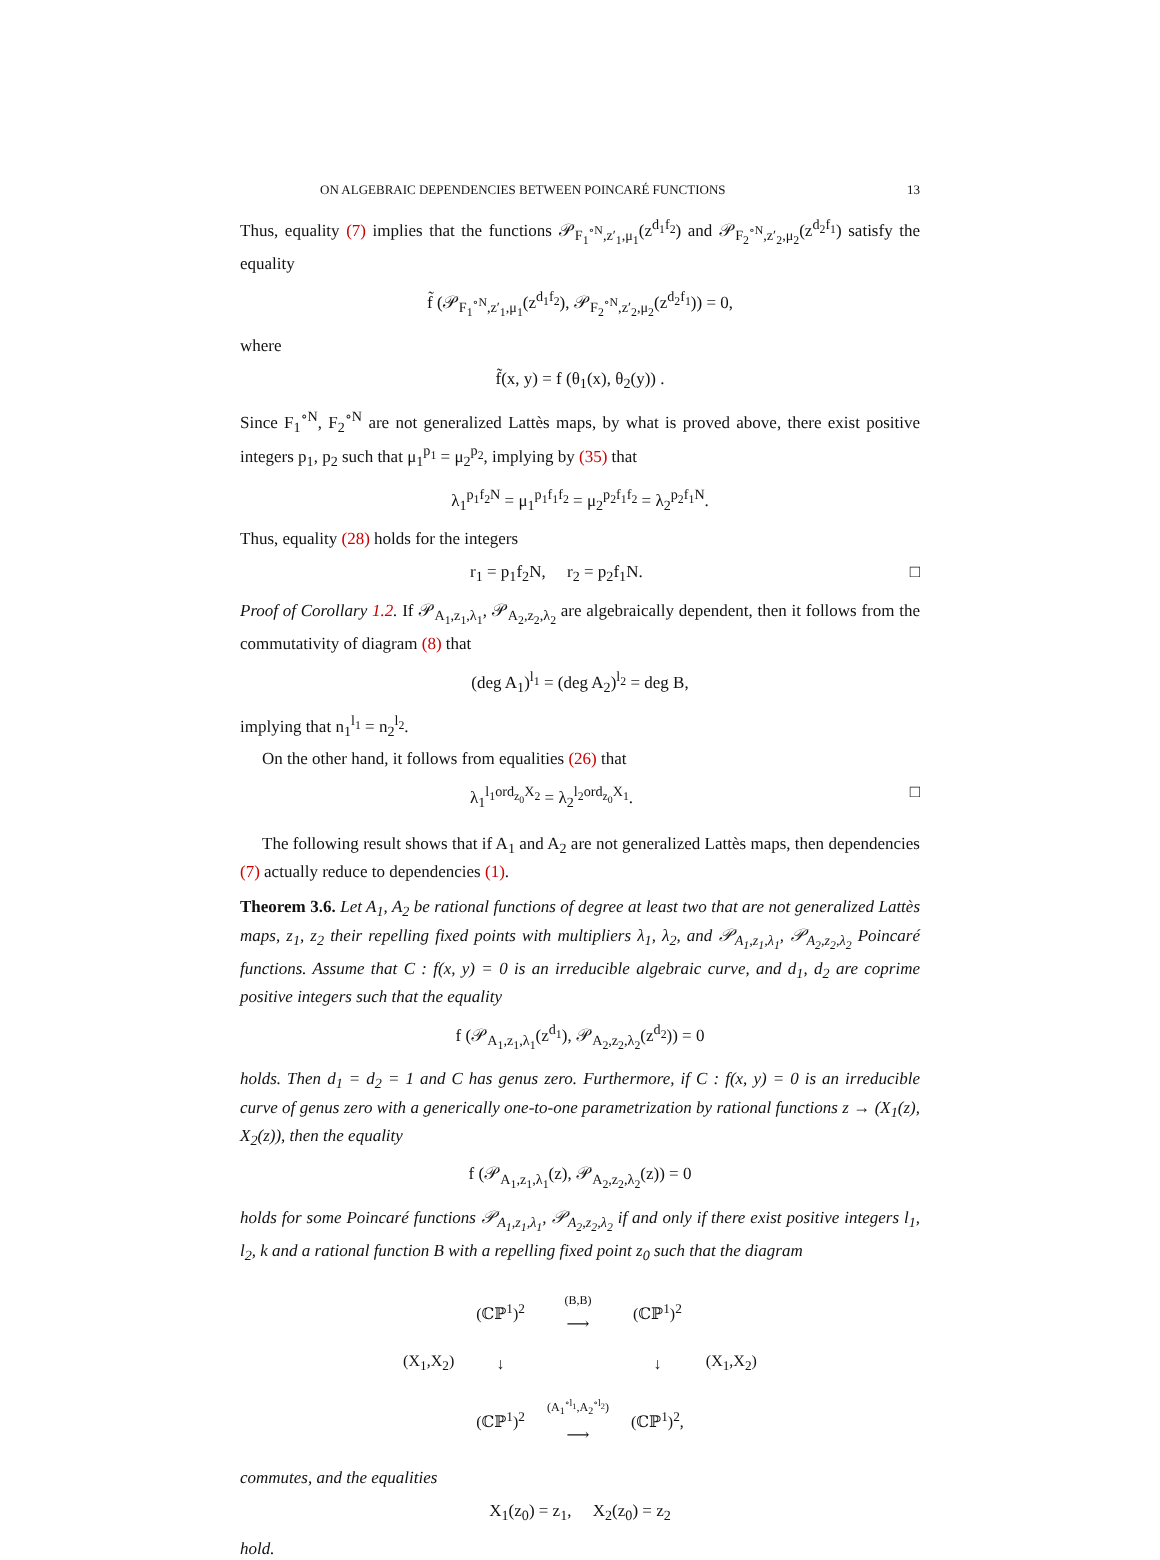ON ALGEBRAIC DEPENDENCIES BETWEEN POINCARÉ FUNCTIONS 13
Thus, equality (7) implies that the functions 𝒫<sub>F<sub>1</sub><sup>∘N</sup>,z′<sub>1</sub>,μ<sub>1</sub></sub>(z<sup>d<sub>1</sub>f<sub>2</sub></sup>) and 𝒫<sub>F<sub>2</sub><sup>∘N</sup>,z′<sub>2</sub>,μ<sub>2</sub></sub>(z<sup>d<sub>2</sub>f<sub>1</sub></sup>) satisfy the equality
f̃ (𝒫<sub>F<sub>1</sub><sup>∘N</sup>,z′<sub>1</sub>,μ<sub>1</sub></sub>(z<sup>d<sub>1</sub>f<sub>2</sub></sup>), 𝒫<sub>F<sub>2</sub><sup>∘N</sup>,z′<sub>2</sub>,μ<sub>2</sub></sub>(z<sup>d<sub>2</sub>f<sub>1</sub></sup>)) = 0,
where
f̃(x, y) = f (θ<sub>1</sub>(x), θ<sub>2</sub>(y)) .
Since F<sub>1</sub><sup>∘N</sup>, F<sub>2</sub><sup>∘N</sup> are not generalized Lattès maps, by what is proved above, there exist positive integers p<sub>1</sub>, p<sub>2</sub> such that μ<sub>1</sub><sup>p<sub>1</sub></sup> = μ<sub>2</sub><sup>p<sub>2</sub></sup>, implying by (35) that
λ<sub>1</sub><sup>p<sub>1</sub>f<sub>2</sub>N</sup> = μ<sub>1</sub><sup>p<sub>1</sub>f<sub>1</sub>f<sub>2</sub></sup> = μ<sub>2</sub><sup>p<sub>2</sub>f<sub>1</sub>f<sub>2</sub></sup> = λ<sub>2</sub><sup>p<sub>2</sub>f<sub>1</sub>N</sup>.
Thus, equality (28) holds for the integers
r<sub>1</sub> = p<sub>1</sub>f<sub>2</sub>N, r<sub>2</sub> = p<sub>2</sub>f<sub>1</sub>N. □
Proof of Corollary 1.2. If 𝒫<sub>A<sub>1</sub>,z<sub>1</sub>,λ<sub>1</sub></sub>, 𝒫<sub>A<sub>2</sub>,z<sub>2</sub>,λ<sub>2</sub></sub> are algebraically dependent, then it follows from the commutativity of diagram (8) that
(deg A<sub>1</sub>)<sup>l<sub>1</sub></sup> = (deg A<sub>2</sub>)<sup>l<sub>2</sub></sup> = deg B,
implying that n<sub>1</sub><sup>l<sub>1</sub></sup> = n<sub>2</sub><sup>l<sub>2</sub></sup>.
On the other hand, it follows from equalities (26) that
λ<sub>1</sub><sup>l<sub>1</sub>ord<sub>z<sub>0</sub></sub>X<sub>2</sub></sup> = λ<sub>2</sub><sup>l<sub>2</sub>ord<sub>z<sub>0</sub></sub>X<sub>1</sub></sup>. □
The following result shows that if A<sub>1</sub> and A<sub>2</sub> are not generalized Lattès maps, then dependencies (7) actually reduce to dependencies (1).
Theorem 3.6. Let A<sub>1</sub>, A<sub>2</sub> be rational functions of degree at least two that are not generalized Lattès maps, z<sub>1</sub>, z<sub>2</sub> their repelling fixed points with multipliers λ<sub>1</sub>, λ<sub>2</sub>, and 𝒫<sub>A<sub>1</sub>,z<sub>1</sub>,λ<sub>1</sub></sub>, 𝒫<sub>A<sub>2</sub>,z<sub>2</sub>,λ<sub>2</sub></sub> Poincaré functions. Assume that C : f(x, y) = 0 is an irreducible algebraic curve, and d<sub>1</sub>, d<sub>2</sub> are coprime positive integers such that the equality
f (𝒫<sub>A<sub>1</sub>,z<sub>1</sub>,λ<sub>1</sub></sub>(z<sup>d<sub>1</sub></sup>), 𝒫<sub>A<sub>2</sub>,z<sub>2</sub>,λ<sub>2</sub></sub>(z<sup>d<sub>2</sub></sup>)) = 0
holds. Then d<sub>1</sub> = d<sub>2</sub> = 1 and C has genus zero. Furthermore, if C : f(x, y) = 0 is an irreducible curve of genus zero with a generically one-to-one parametrization by rational functions z → (X<sub>1</sub>(z), X<sub>2</sub>(z)), then the equality
f (𝒫<sub>A<sub>1</sub>,z<sub>1</sub>,λ<sub>1</sub></sub>(z), 𝒫<sub>A<sub>2</sub>,z<sub>2</sub>,λ<sub>2</sub></sub>(z)) = 0
holds for some Poincaré functions 𝒫<sub>A<sub>1</sub>,z<sub>1</sub>,λ<sub>1</sub></sub>, 𝒫<sub>A<sub>2</sub>,z<sub>2</sub>,λ<sub>2</sub></sub> if and only if there exist positive integers l<sub>1</sub>, l<sub>2</sub>, k and a rational function B with a repelling fixed point z<sub>0</sub> such that the diagram
| | (ℂℙ<sup>1</sup>)<sup>2</sup> | (B,B) ⟶ | (ℂℙ<sup>1</sup>)<sup>2</sup> | |
| (X<sub>1</sub>,X<sub>2</sub>) | ↓ | | ↓ | (X<sub>1</sub>,X<sub>2</sub>) |
| | (ℂℙ<sup>1</sup>)<sup>2</sup> | (A<sub>1</sub><sup>∘l<sub>1</sub></sup>,A<sub>2</sub><sup>∘l<sub>2</sub></sup>) ⟶ | (ℂℙ<sup>1</sup>)<sup>2</sup>, | |
commutes, and the equalities
X<sub>1</sub>(z<sub>0</sub>) = z<sub>1</sub>, X<sub>2</sub>(z<sub>0</sub>) = z<sub>2</sub>
hold.